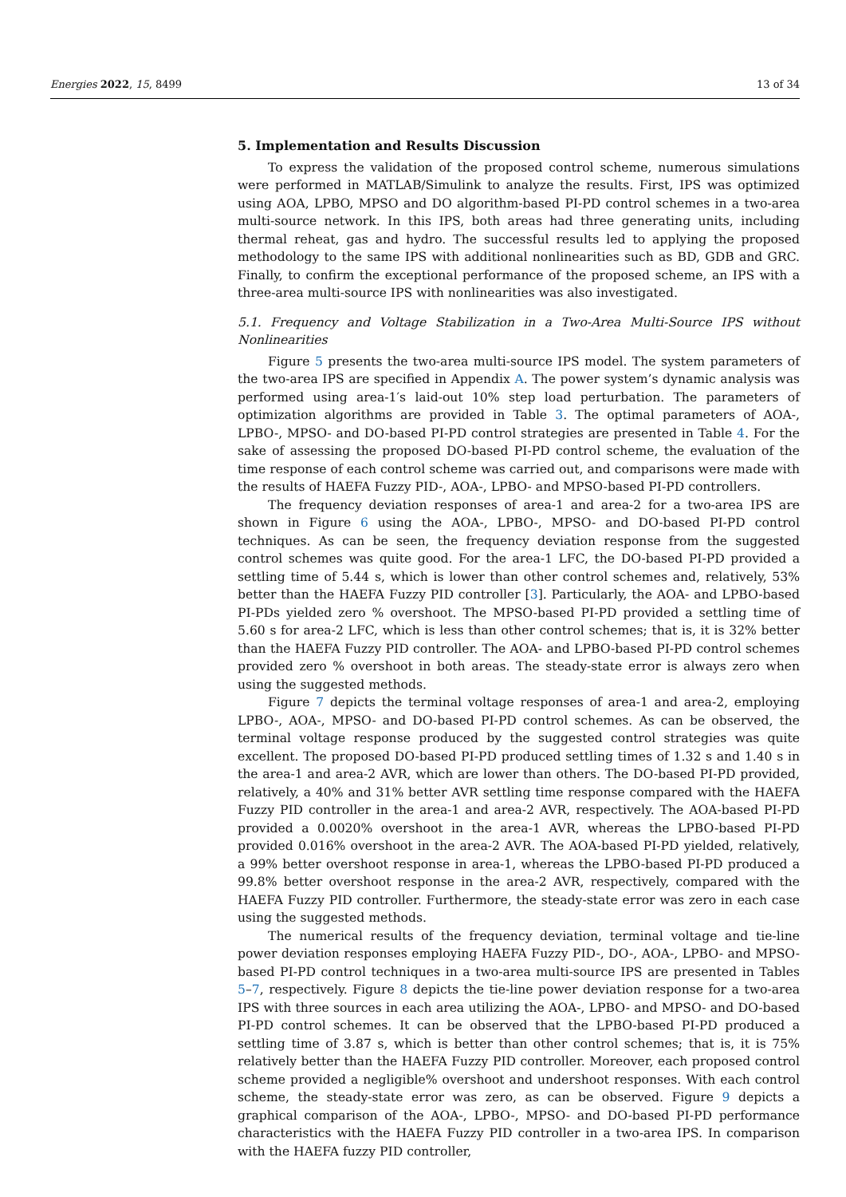Energies 2022, 15, 8499 13 of 34
5. Implementation and Results Discussion
To express the validation of the proposed control scheme, numerous simulations were performed in MATLAB/Simulink to analyze the results. First, IPS was optimized using AOA, LPBO, MPSO and DO algorithm-based PI-PD control schemes in a two-area multi-source network. In this IPS, both areas had three generating units, including thermal reheat, gas and hydro. The successful results led to applying the proposed methodology to the same IPS with additional nonlinearities such as BD, GDB and GRC. Finally, to confirm the exceptional performance of the proposed scheme, an IPS with a three-area multi-source IPS with nonlinearities was also investigated.
5.1. Frequency and Voltage Stabilization in a Two-Area Multi-Source IPS without Nonlinearities
Figure 5 presents the two-area multi-source IPS model. The system parameters of the two-area IPS are specified in Appendix A. The power system’s dynamic analysis was performed using area-1′s laid-out 10% step load perturbation. The parameters of optimization algorithms are provided in Table 3. The optimal parameters of AOA-, LPBO-, MPSO- and DO-based PI-PD control strategies are presented in Table 4. For the sake of assessing the proposed DO-based PI-PD control scheme, the evaluation of the time response of each control scheme was carried out, and comparisons were made with the results of HAEFA Fuzzy PID-, AOA-, LPBO- and MPSO-based PI-PD controllers.
The frequency deviation responses of area-1 and area-2 for a two-area IPS are shown in Figure 6 using the AOA-, LPBO-, MPSO- and DO-based PI-PD control techniques. As can be seen, the frequency deviation response from the suggested control schemes was quite good. For the area-1 LFC, the DO-based PI-PD provided a settling time of 5.44 s, which is lower than other control schemes and, relatively, 53% better than the HAEFA Fuzzy PID controller [3]. Particularly, the AOA- and LPBO-based PI-PDs yielded zero % overshoot. The MPSO-based PI-PD provided a settling time of 5.60 s for area-2 LFC, which is less than other control schemes; that is, it is 32% better than the HAEFA Fuzzy PID controller. The AOA- and LPBO-based PI-PD control schemes provided zero % overshoot in both areas. The steady-state error is always zero when using the suggested methods.
Figure 7 depicts the terminal voltage responses of area-1 and area-2, employing LPBO-, AOA-, MPSO- and DO-based PI-PD control schemes. As can be observed, the terminal voltage response produced by the suggested control strategies was quite excellent. The proposed DO-based PI-PD produced settling times of 1.32 s and 1.40 s in the area-1 and area-2 AVR, which are lower than others. The DO-based PI-PD provided, relatively, a 40% and 31% better AVR settling time response compared with the HAEFA Fuzzy PID controller in the area-1 and area-2 AVR, respectively. The AOA-based PI-PD provided a 0.0020% overshoot in the area-1 AVR, whereas the LPBO-based PI-PD provided 0.016% overshoot in the area-2 AVR. The AOA-based PI-PD yielded, relatively, a 99% better overshoot response in area-1, whereas the LPBO-based PI-PD produced a 99.8% better overshoot response in the area-2 AVR, respectively, compared with the HAEFA Fuzzy PID controller. Furthermore, the steady-state error was zero in each case using the suggested methods.
The numerical results of the frequency deviation, terminal voltage and tie-line power deviation responses employing HAEFA Fuzzy PID-, DO-, AOA-, LPBO- and MPSO-based PI-PD control techniques in a two-area multi-source IPS are presented in Tables 5–7, respectively. Figure 8 depicts the tie-line power deviation response for a two-area IPS with three sources in each area utilizing the AOA-, LPBO- and MPSO- and DO-based PI-PD control schemes. It can be observed that the LPBO-based PI-PD produced a settling time of 3.87 s, which is better than other control schemes; that is, it is 75% relatively better than the HAEFA Fuzzy PID controller. Moreover, each proposed control scheme provided a negligible% overshoot and undershoot responses. With each control scheme, the steady-state error was zero, as can be observed. Figure 9 depicts a graphical comparison of the AOA-, LPBO-, MPSO- and DO-based PI-PD performance characteristics with the HAEFA Fuzzy PID controller in a two-area IPS. In comparison with the HAEFA fuzzy PID controller,